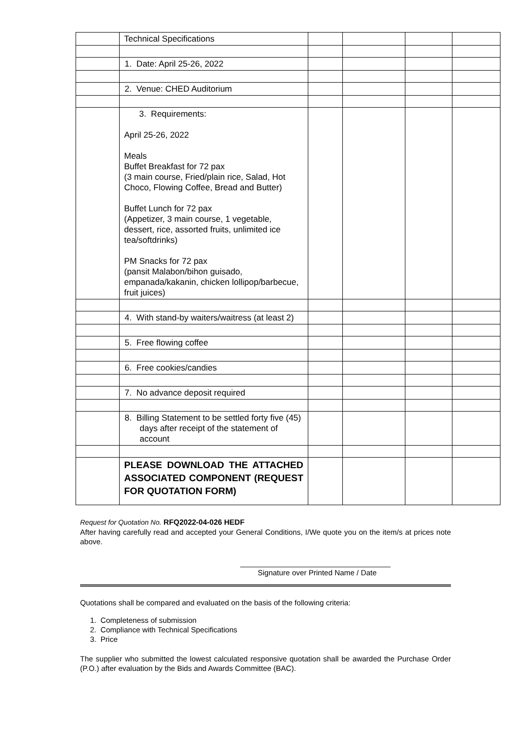| | Technical Specifications | | | | |
| | 1. Date: April 25-26, 2022 | | | | |
| | 2. Venue: CHED Auditorium | | | | |
| | 3. Requirements: April 25-26, 2022 Meals Buffet Breakfast for 72 pax (3 main course, Fried/plain rice, Salad, Hot Choco, Flowing Coffee, Bread and Butter) Buffet Lunch for 72 pax (Appetizer, 3 main course, 1 vegetable, dessert, rice, assorted fruits, unlimited ice tea/softdrinks) PM Snacks for 72 pax (pansit Malabon/bihon guisado, empanada/kakanin, chicken lollipop/barbecue, fruit juices) | | | | |
| | 4. With stand-by waiters/waitress (at least 2) | | | | |
| | 5. Free flowing coffee | | | | |
| | 6. Free cookies/candies | | | | |
| | 7. No advance deposit required | | | | |
| | 8. Billing Statement to be settled forty five (45) days after receipt of the statement of account | | | | |
| | PLEASE DOWNLOAD THE ATTACHED ASSOCIATED COMPONENT (REQUEST FOR QUOTATION FORM) | | | | |
Request for Quotation No. RFQ2022-04-026 HEDF
After having carefully read and accepted your General Conditions, I/We quote you on the item/s at prices note above.
____________________________________
Signature over Printed Name / Date
Quotations shall be compared and evaluated on the basis of the following criteria:
1. Completeness of submission
2. Compliance with Technical Specifications
3. Price
The supplier who submitted the lowest calculated responsive quotation shall be awarded the Purchase Order (P.O.) after evaluation by the Bids and Awards Committee (BAC).